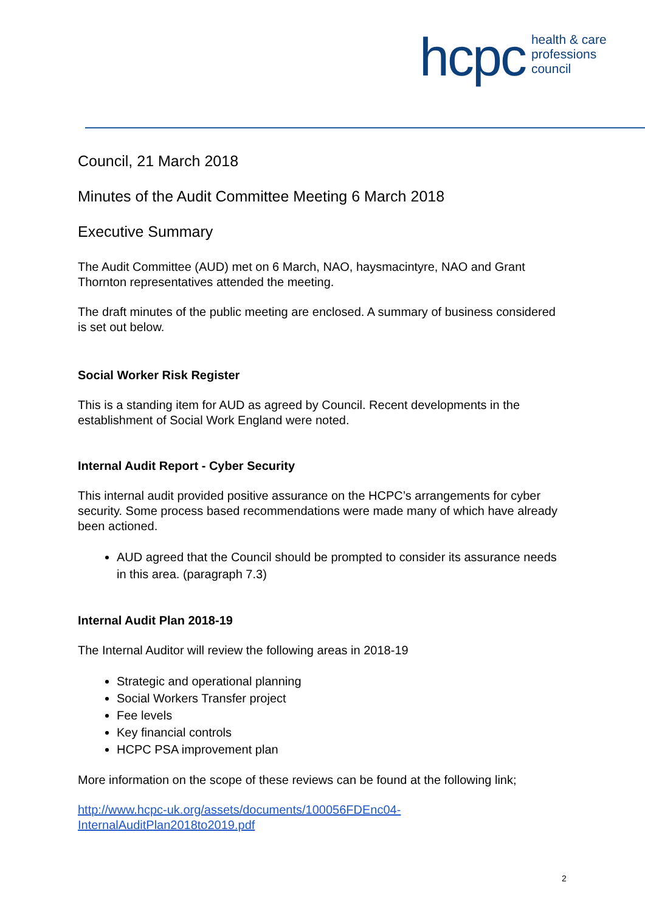hcpc
health & care
professions
council
Council, 21 March 2018
Minutes of the Audit Committee Meeting 6 March 2018
Executive Summary
The Audit Committee (AUD) met on 6 March, NAO, haysmacintyre, NAO and Grant Thornton representatives attended the meeting.
The draft minutes of the public meeting are enclosed. A summary of business considered is set out below.
Social Worker Risk Register
This is a standing item for AUD as agreed by Council. Recent developments in the establishment of Social Work England were noted.
Internal Audit Report - Cyber Security
This internal audit provided positive assurance on the HCPC’s arrangements for cyber security. Some process based recommendations were made many of which have already been actioned.
AUD agreed that the Council should be prompted to consider its assurance needs in this area. (paragraph 7.3)
Internal Audit Plan 2018-19
The Internal Auditor will review the following areas in 2018-19
Strategic and operational planning
Social Workers Transfer project
Fee levels
Key financial controls
HCPC PSA improvement plan
More information on the scope of these reviews can be found at the following link;
http://www.hcpc-uk.org/assets/documents/100056FDEnc04-
InternalAuditPlan2018to2019.pdf
2